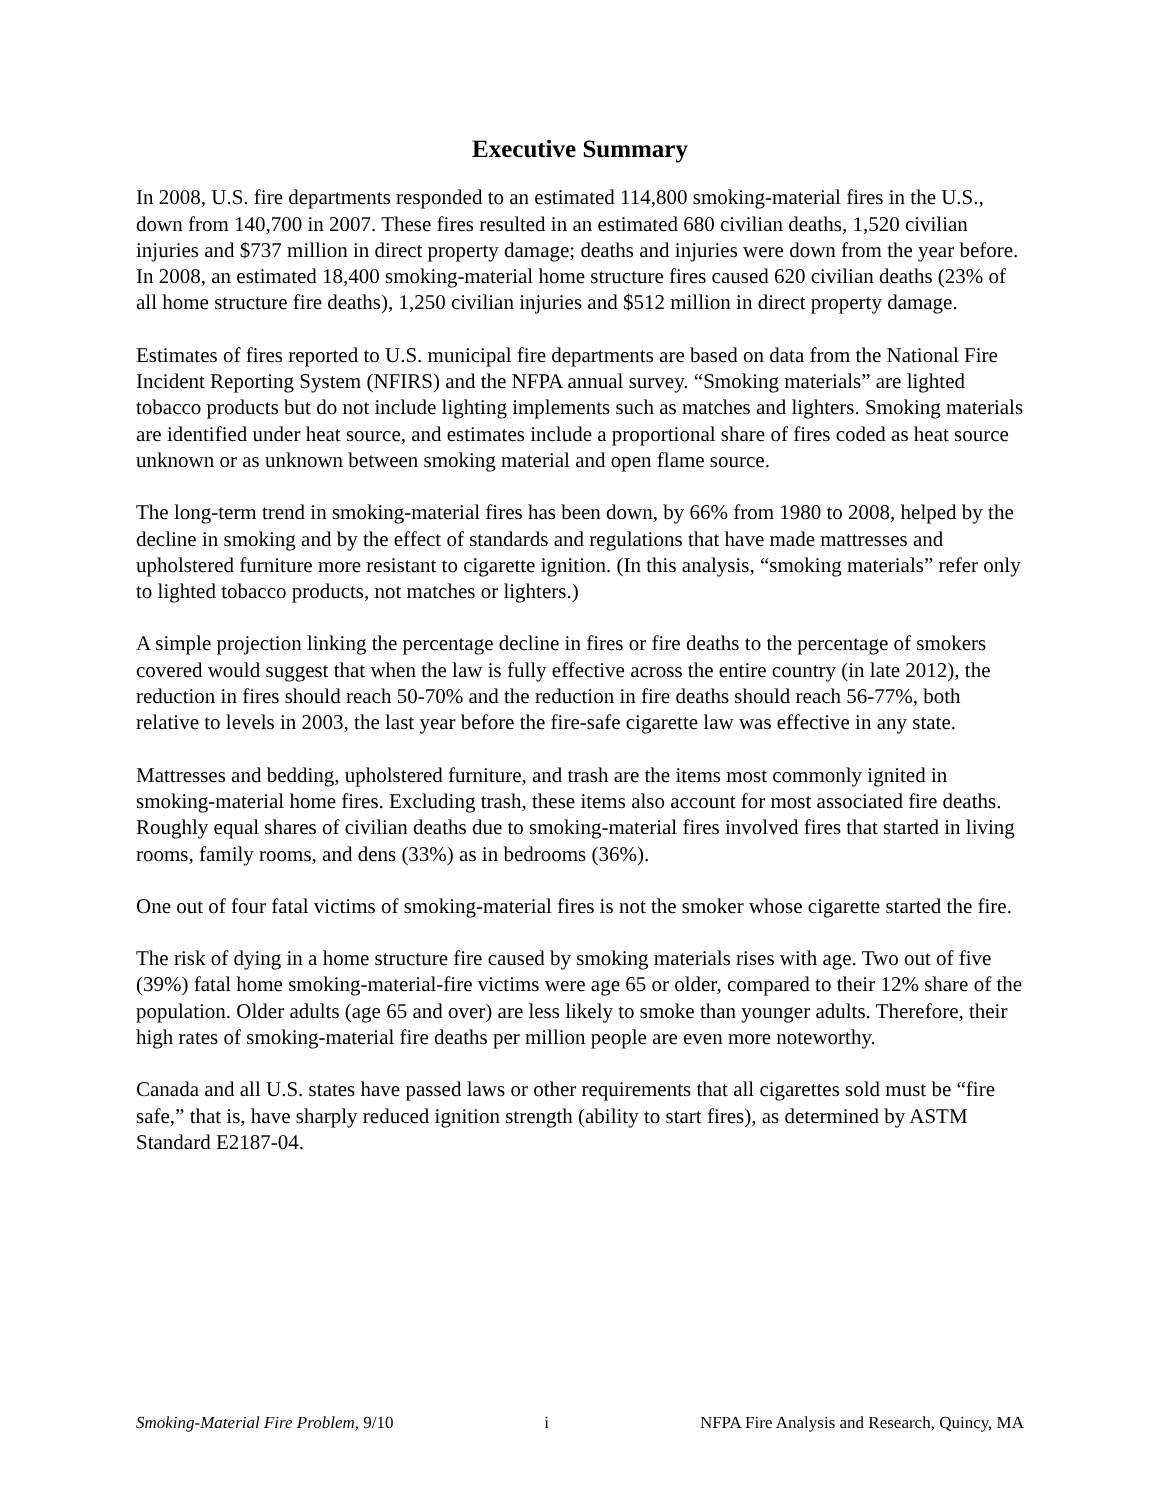Executive Summary
In 2008, U.S. fire departments responded to an estimated 114,800 smoking-material fires in the U.S., down from 140,700 in 2007. These fires resulted in an estimated 680 civilian deaths, 1,520 civilian injuries and $737 million in direct property damage; deaths and injuries were down from the year before. In 2008, an estimated 18,400 smoking-material home structure fires caused 620 civilian deaths (23% of all home structure fire deaths), 1,250 civilian injuries and $512 million in direct property damage.
Estimates of fires reported to U.S. municipal fire departments are based on data from the National Fire Incident Reporting System (NFIRS) and the NFPA annual survey. “Smoking materials” are lighted tobacco products but do not include lighting implements such as matches and lighters. Smoking materials are identified under heat source, and estimates include a proportional share of fires coded as heat source unknown or as unknown between smoking material and open flame source.
The long-term trend in smoking-material fires has been down, by 66% from 1980 to 2008, helped by the decline in smoking and by the effect of standards and regulations that have made mattresses and upholstered furniture more resistant to cigarette ignition. (In this analysis, “smoking materials” refer only to lighted tobacco products, not matches or lighters.)
A simple projection linking the percentage decline in fires or fire deaths to the percentage of smokers covered would suggest that when the law is fully effective across the entire country (in late 2012), the reduction in fires should reach 50-70% and the reduction in fire deaths should reach 56-77%, both relative to levels in 2003, the last year before the fire-safe cigarette law was effective in any state.
Mattresses and bedding, upholstered furniture, and trash are the items most commonly ignited in smoking-material home fires. Excluding trash, these items also account for most associated fire deaths. Roughly equal shares of civilian deaths due to smoking-material fires involved fires that started in living rooms, family rooms, and dens (33%) as in bedrooms (36%).
One out of four fatal victims of smoking-material fires is not the smoker whose cigarette started the fire.
The risk of dying in a home structure fire caused by smoking materials rises with age. Two out of five (39%) fatal home smoking-material-fire victims were age 65 or older, compared to their 12% share of the population. Older adults (age 65 and over) are less likely to smoke than younger adults. Therefore, their high rates of smoking-material fire deaths per million people are even more noteworthy.
Canada and all U.S. states have passed laws or other requirements that all cigarettes sold must be “fire safe,” that is, have sharply reduced ignition strength (ability to start fires), as determined by ASTM Standard E2187-04.
Smoking-Material Fire Problem, 9/10 i NFPA Fire Analysis and Research, Quincy, MA